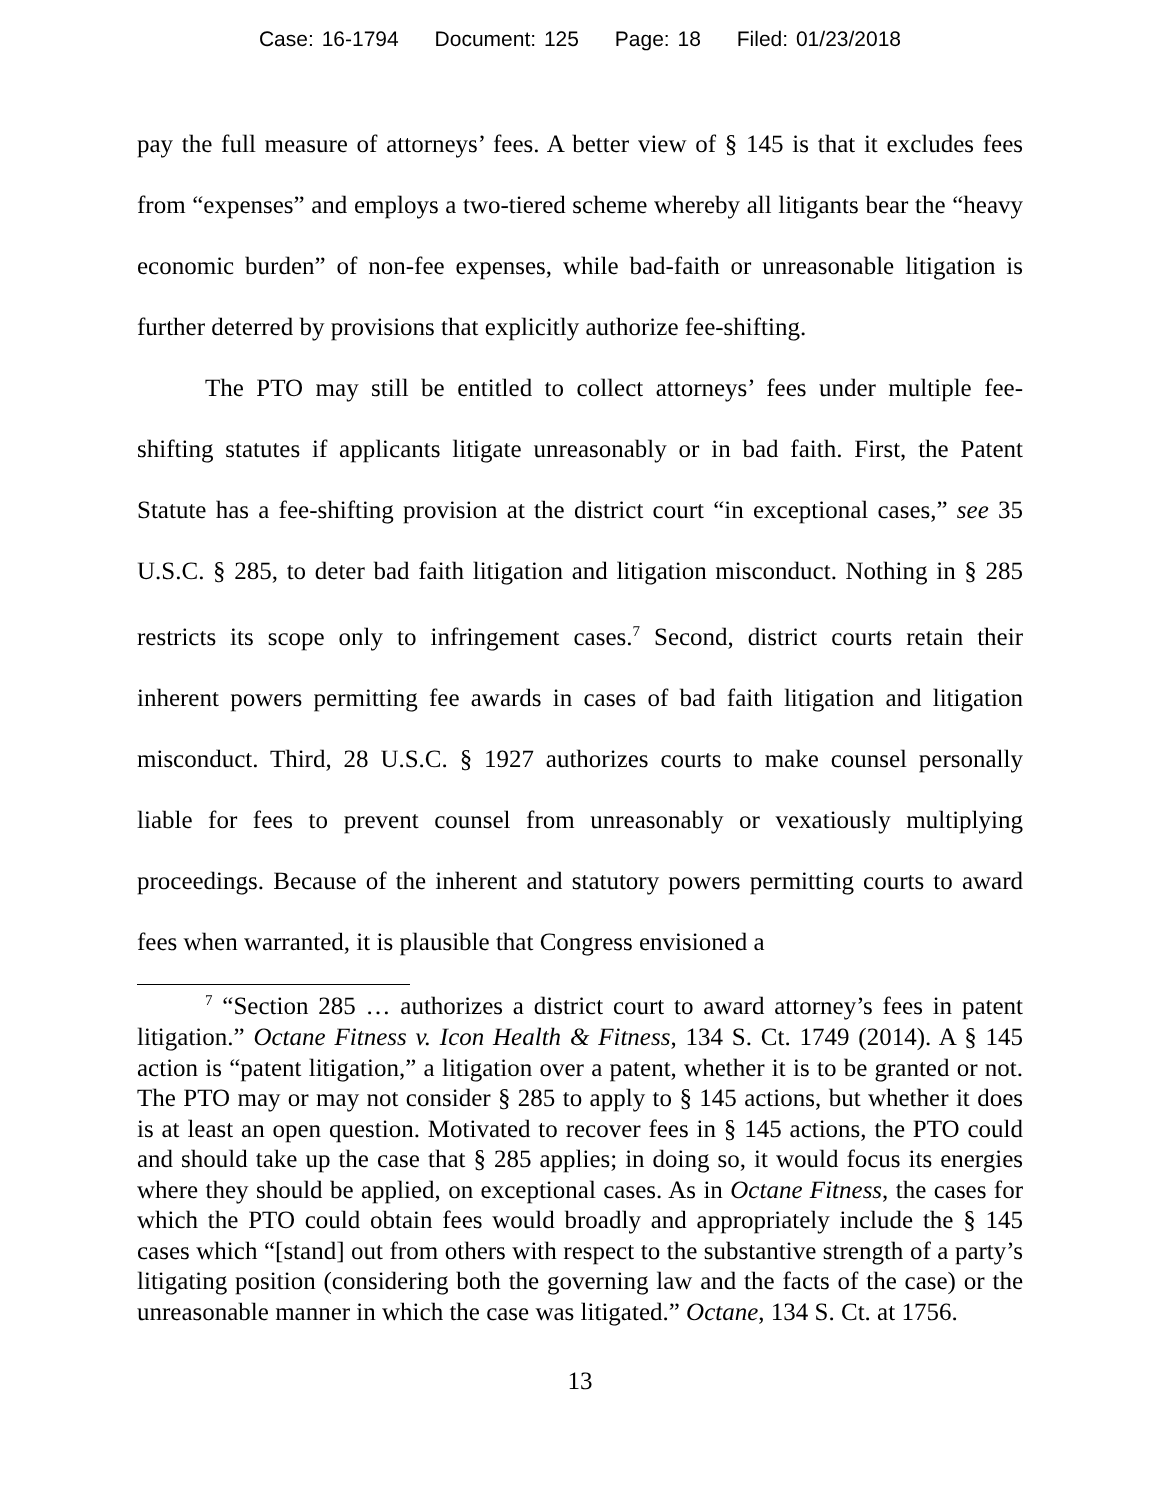Case: 16-1794 Document: 125 Page: 18 Filed: 01/23/2018
pay the full measure of attorneys’ fees. A better view of § 145 is that it excludes fees from “expenses” and employs a two-tiered scheme whereby all litigants bear the “heavy economic burden” of non-fee expenses, while bad-faith or unreasonable litigation is further deterred by provisions that explicitly authorize fee-shifting.
The PTO may still be entitled to collect attorneys’ fees under multiple fee-shifting statutes if applicants litigate unreasonably or in bad faith. First, the Patent Statute has a fee-shifting provision at the district court “in exceptional cases,” see 35 U.S.C. § 285, to deter bad faith litigation and litigation misconduct. Nothing in § 285 restricts its scope only to infringement cases.<sup>7</sup> Second, district courts retain their inherent powers permitting fee awards in cases of bad faith litigation and litigation misconduct. Third, 28 U.S.C. § 1927 authorizes courts to make counsel personally liable for fees to prevent counsel from unreasonably or vexatiously multiplying proceedings. Because of the inherent and statutory powers permitting courts to award fees when warranted, it is plausible that Congress envisioned a
<sup>7</sup> “Section 285 … authorizes a district court to award attorney’s fees in patent litigation.” Octane Fitness v. Icon Health & Fitness, 134 S. Ct. 1749 (2014). A § 145 action is “patent litigation,” a litigation over a patent, whether it is to be granted or not. The PTO may or may not consider § 285 to apply to § 145 actions, but whether it does is at least an open question. Motivated to recover fees in § 145 actions, the PTO could and should take up the case that § 285 applies; in doing so, it would focus its energies where they should be applied, on exceptional cases. As in Octane Fitness, the cases for which the PTO could obtain fees would broadly and appropriately include the § 145 cases which “[stand] out from others with respect to the substantive strength of a party’s litigating position (considering both the governing law and the facts of the case) or the unreasonable manner in which the case was litigated.” Octane, 134 S. Ct. at 1756.
13